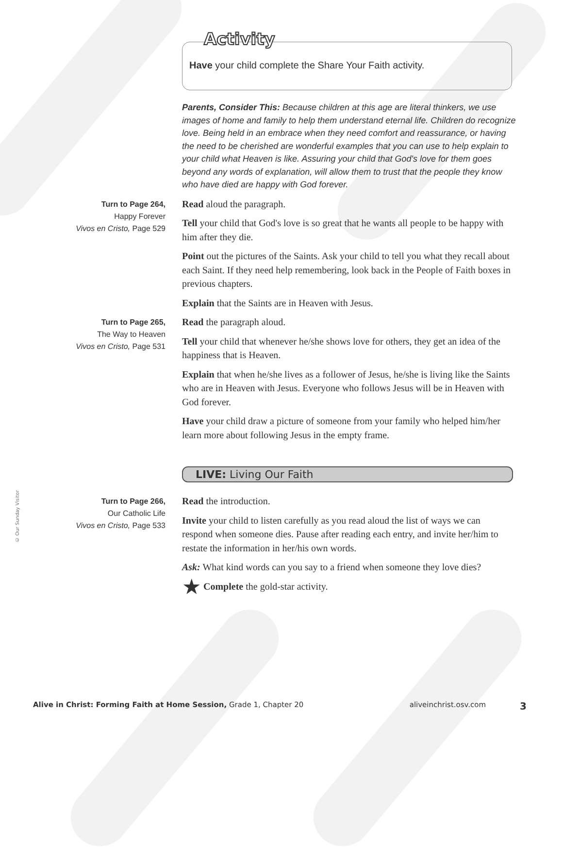Activity
Have your child complete the Share Your Faith activity.
Parents, Consider This: Because children at this age are literal thinkers, we use images of home and family to help them understand eternal life. Children do recognize love. Being held in an embrace when they need comfort and reassurance, or having the need to be cherished are wonderful examples that you can use to help explain to your child what Heaven is like. Assuring your child that God's love for them goes beyond any words of explanation, will allow them to trust that the people they know who have died are happy with God forever.
Turn to Page 264,
Happy Forever
Vivos en Cristo, Page 529
Read aloud the paragraph.
Tell your child that God's love is so great that he wants all people to be happy with him after they die.
Point out the pictures of the Saints. Ask your child to tell you what they recall about each Saint. If they need help remembering, look back in the People of Faith boxes in previous chapters.
Explain that the Saints are in Heaven with Jesus.
Turn to Page 265,
The Way to Heaven
Vivos en Cristo, Page 531
Read the paragraph aloud.
Tell your child that whenever he/she shows love for others, they get an idea of the happiness that is Heaven.
Explain that when he/she lives as a follower of Jesus, he/she is living like the Saints who are in Heaven with Jesus. Everyone who follows Jesus will be in Heaven with God forever.
Have your child draw a picture of someone from your family who helped him/her learn more about following Jesus in the empty frame.
LIVE: Living Our Faith
Turn to Page 266,
Our Catholic Life
Vivos en Cristo, Page 533
Read the introduction.
Invite your child to listen carefully as you read aloud the list of ways we can respond when someone dies. Pause after reading each entry, and invite her/him to restate the information in her/his own words.
Ask: What kind words can you say to a friend when someone they love dies?
★ Complete the gold-star activity.
© Our Sunday Visitor
Alive in Christ: Forming Faith at Home Session, Grade 1, Chapter 20 aliveinchrist.osv.com 3